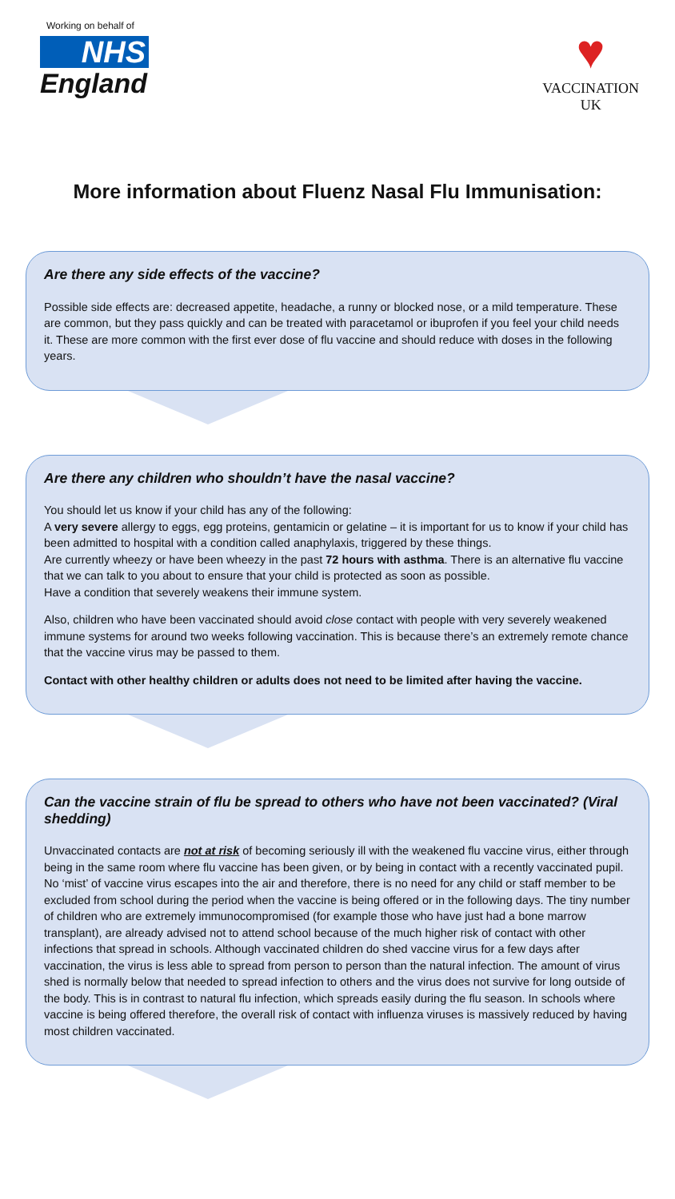Working on behalf of
NHS
England
♥
VACCINATION
UK
More information about Fluenz Nasal Flu Immunisation:
Are there any side effects of the vaccine?
Possible side effects are: decreased appetite, headache, a runny or blocked nose, or a mild temperature. These are common, but they pass quickly and can be treated with paracetamol or ibuprofen if you feel your child needs it. These are more common with the first ever dose of flu vaccine and should reduce with doses in the following years.
Are there any children who shouldn’t have the nasal vaccine?
You should let us know if your child has any of the following:
A very severe allergy to eggs, egg proteins, gentamicin or gelatine – it is important for us to know if your child has been admitted to hospital with a condition called anaphylaxis, triggered by these things.
Are currently wheezy or have been wheezy in the past 72 hours with asthma. There is an alternative flu vaccine that we can talk to you about to ensure that your child is protected as soon as possible.
Have a condition that severely weakens their immune system.
Also, children who have been vaccinated should avoid close contact with people with very severely weakened immune systems for around two weeks following vaccination. This is because there’s an extremely remote chance that the vaccine virus may be passed to them.
Contact with other healthy children or adults does not need to be limited after having the vaccine.
Can the vaccine strain of flu be spread to others who have not been vaccinated? (Viral shedding)
Unvaccinated contacts are not at risk of becoming seriously ill with the weakened flu vaccine virus, either through being in the same room where flu vaccine has been given, or by being in contact with a recently vaccinated pupil. No ‘mist’ of vaccine virus escapes into the air and therefore, there is no need for any child or staff member to be excluded from school during the period when the vaccine is being offered or in the following days. The tiny number of children who are extremely immunocompromised (for example those who have just had a bone marrow transplant), are already advised not to attend school because of the much higher risk of contact with other infections that spread in schools. Although vaccinated children do shed vaccine virus for a few days after vaccination, the virus is less able to spread from person to person than the natural infection. The amount of virus shed is normally below that needed to spread infection to others and the virus does not survive for long outside of the body. This is in contrast to natural flu infection, which spreads easily during the flu season. In schools where vaccine is being offered therefore, the overall risk of contact with influenza viruses is massively reduced by having most children vaccinated.